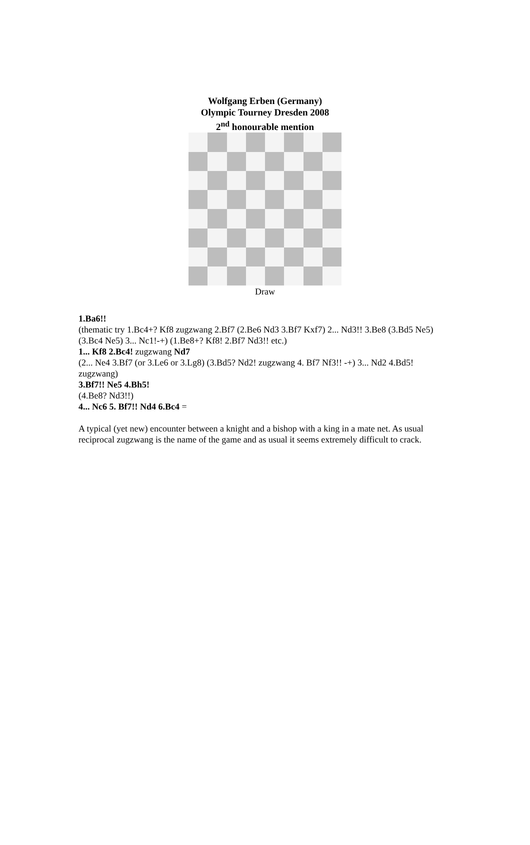Wolfgang Erben (Germany)
Olympic Tourney Dresden 2008
2<sup>nd</sup> honourable mention
Draw
1.Ba6!!
(thematic try 1.Bc4+? Kf8 zugzwang 2.Bf7 (2.Be6 Nd3 3.Bf7 Kxf7) 2... Nd3!! 3.Be8 (3.Bd5 Ne5) (3.Bc4 Ne5) 3... Nc1!-+) (1.Be8+? Kf8! 2.Bf7 Nd3!! etc.)
1... Kf8 2.Bc4! zugzwang Nd7
(2... Ne4 3.Bf7 (or 3.Le6 or 3.Lg8) (3.Bd5? Nd2! zugzwang 4. Bf7 Nf3!! -+) 3... Nd2 4.Bd5! zugzwang)
3.Bf7!! Ne5 4.Bh5!
(4.Be8? Nd3!!)
4... Nc6 5. Bf7!! Nd4 6.Bc4 =
A typical (yet new) encounter between a knight and a bishop with a king in a mate net. As usual reciprocal zugzwang is the name of the game and as usual it seems extremely difficult to crack.